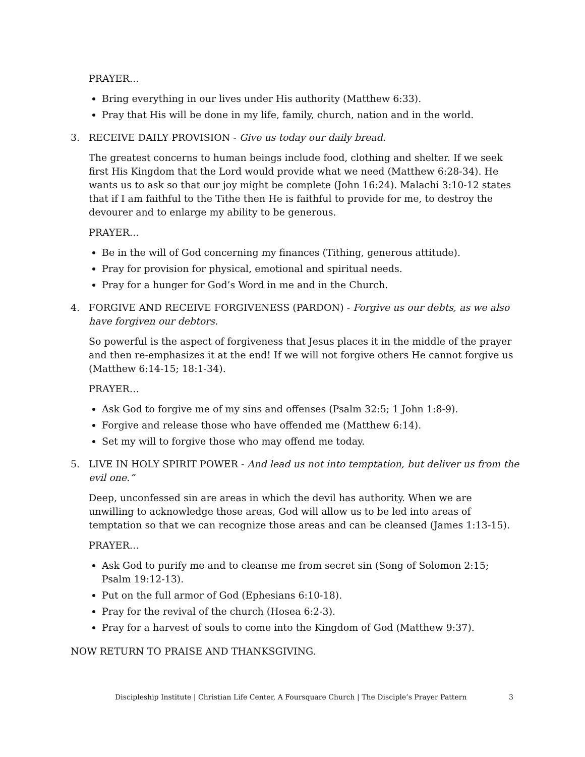PRAYER…
Bring everything in our lives under His authority (Matthew 6:33).
Pray that His will be done in my life, family, church, nation and in the world.
3. RECEIVE DAILY PROVISION - Give us today our daily bread.
The greatest concerns to human beings include food, clothing and shelter. If we seek first His Kingdom that the Lord would provide what we need (Matthew 6:28-34). He wants us to ask so that our joy might be complete (John 16:24). Malachi 3:10-12 states that if I am faithful to the Tithe then He is faithful to provide for me, to destroy the devourer and to enlarge my ability to be generous.
PRAYER…
Be in the will of God concerning my finances (Tithing, generous attitude).
Pray for provision for physical, emotional and spiritual needs.
Pray for a hunger for God’s Word in me and in the Church.
4. FORGIVE AND RECEIVE FORGIVENESS (PARDON) - Forgive us our debts, as we also have forgiven our debtors.
So powerful is the aspect of forgiveness that Jesus places it in the middle of the prayer and then re-emphasizes it at the end! If we will not forgive others He cannot forgive us (Matthew 6:14-15; 18:1-34).
PRAYER…
Ask God to forgive me of my sins and offenses (Psalm 32:5; 1 John 1:8-9).
Forgive and release those who have offended me (Matthew 6:14).
Set my will to forgive those who may offend me today.
5. LIVE IN HOLY SPIRIT POWER - And lead us not into temptation, but deliver us from the evil one.”
Deep, unconfessed sin are areas in which the devil has authority. When we are unwilling to acknowledge those areas, God will allow us to be led into areas of temptation so that we can recognize those areas and can be cleansed (James 1:13-15).
PRAYER…
Ask God to purify me and to cleanse me from secret sin (Song of Solomon 2:15; Psalm 19:12-13).
Put on the full armor of God (Ephesians 6:10-18).
Pray for the revival of the church (Hosea 6:2-3).
Pray for a harvest of souls to come into the Kingdom of God (Matthew 9:37).
NOW RETURN TO PRAISE AND THANKSGIVING.
Discipleship Institute | Christian Life Center, A Foursquare Church | The Disciple’s Prayer Pattern 3